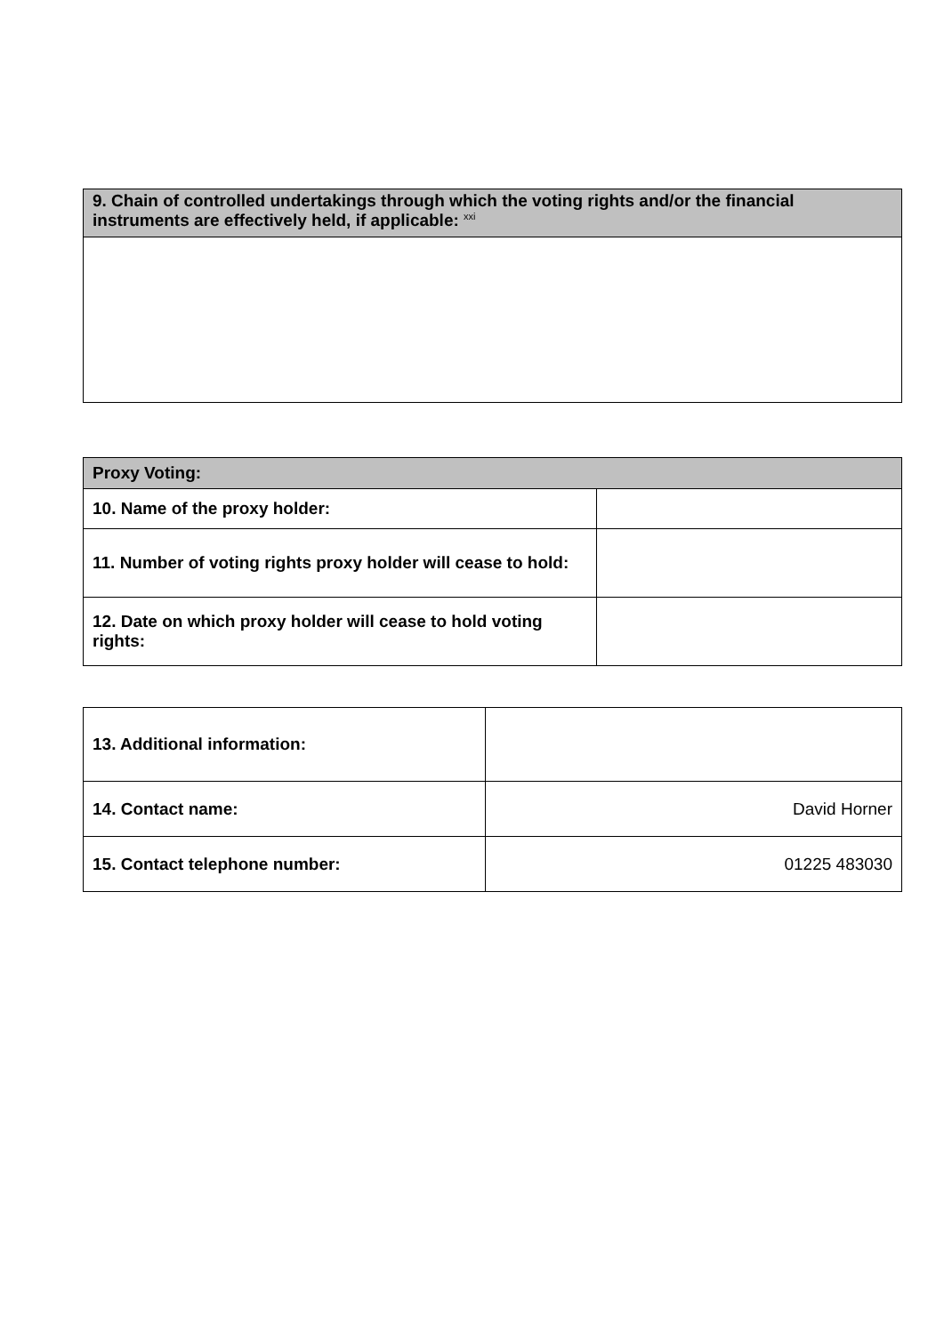| 9. Chain of controlled undertakings through which the voting rights and/or the financial instruments are effectively held, if applicable: <sup>xxi</sup> |
| --- |
| Proxy Voting: | |
| --- | --- |
| 10. Name of the proxy holder: | |
| 11. Number of voting rights proxy holder will cease to hold: | |
| 12. Date on which proxy holder will cease to hold voting rights: | |
| 13. Additional information: | |
| 14. Contact name: | David Horner |
| 15. Contact telephone number: | 01225 483030 |